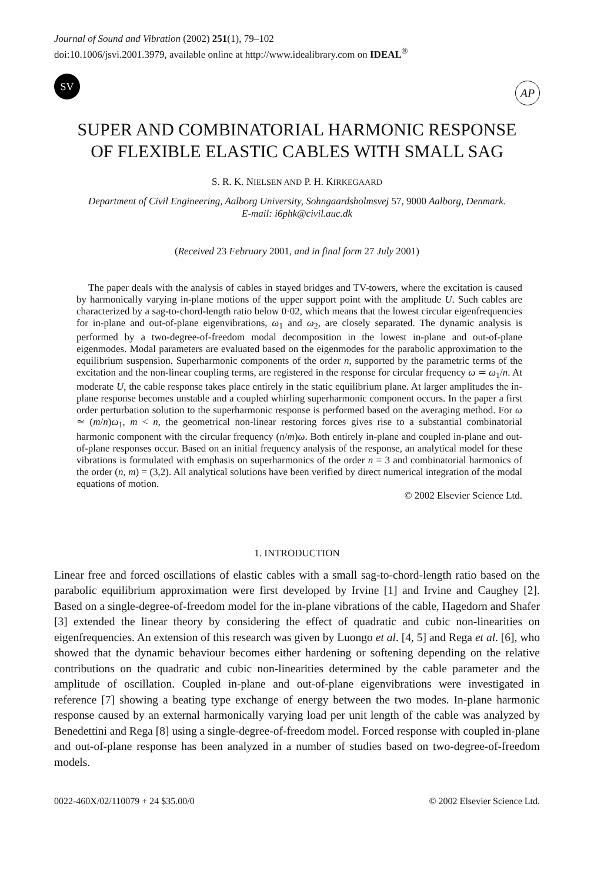Journal of Sound and Vibration (2002) 251(1), 79–102
doi:10.1006/jsvi.2001.3979, available online at http://www.idealibrary.com on IDEAL<sup>®</sup>
SV
AP
SUPER AND COMBINATORIAL HARMONIC RESPONSE
OF FLEXIBLE ELASTIC CABLES WITH SMALL SAG
S. R. K. NIELSEN AND P. H. KIRKEGAARD
Department of Civil Engineering, Aalborg University, Sohngaardsholmsvej 57, 9000 Aalborg, Denmark.
E-mail: i6phk@civil.auc.dk
(Received 23 February 2001, and in final form 27 July 2001)
The paper deals with the analysis of cables in stayed bridges and TV-towers, where the excitation is caused by harmonically varying in-plane motions of the upper support point with the amplitude U. Such cables are characterized by a sag-to-chord-length ratio below 0·02, which means that the lowest circular eigenfrequencies for in-plane and out-of-plane eigenvibrations, ω<sub>1</sub> and ω<sub>2</sub>, are closely separated. The dynamic analysis is performed by a two-degree-of-freedom modal decomposition in the lowest in-plane and out-of-plane eigenmodes. Modal parameters are evaluated based on the eigenmodes for the parabolic approximation to the equilibrium suspension. Superharmonic components of the order n, supported by the parametric terms of the excitation and the non-linear coupling terms, are registered in the response for circular frequency ω ≃ ω<sub>1</sub>/n. At moderate U, the cable response takes place entirely in the static equilibrium plane. At larger amplitudes the in-plane response becomes unstable and a coupled whirling superharmonic component occurs. In the paper a first order perturbation solution to the superharmonic response is performed based on the averaging method. For ω ≃ (m/n)ω<sub>1</sub>, m < n, the geometrical non-linear restoring forces gives rise to a substantial combinatorial harmonic component with the circular frequency (n/m)ω. Both entirely in-plane and coupled in-plane and out-of-plane responses occur. Based on an initial frequency analysis of the response, an analytical model for these vibrations is formulated with emphasis on superharmonics of the order n = 3 and combinatorial harmonics of the order (n, m) = (3,2). All analytical solutions have been verified by direct numerical integration of the modal equations of motion.
© 2002 Elsevier Science Ltd.
1. INTRODUCTION
Linear free and forced oscillations of elastic cables with a small sag-to-chord-length ratio based on the parabolic equilibrium approximation were first developed by Irvine [1] and Irvine and Caughey [2]. Based on a single-degree-of-freedom model for the in-plane vibrations of the cable, Hagedorn and Shafer [3] extended the linear theory by considering the effect of quadratic and cubic non-linearities on eigenfrequencies. An extension of this research was given by Luongo et al. [4, 5] and Rega et al. [6], who showed that the dynamic behaviour becomes either hardening or softening depending on the relative contributions on the quadratic and cubic non-linearities determined by the cable parameter and the amplitude of oscillation. Coupled in-plane and out-of-plane eigenvibrations were investigated in reference [7] showing a beating type exchange of energy between the two modes. In-plane harmonic response caused by an external harmonically varying load per unit length of the cable was analyzed by Benedettini and Rega [8] using a single-degree-of-freedom model. Forced response with coupled in-plane and out-of-plane response has been analyzed in a number of studies based on two-degree-of-freedom models.
0022-460X/02/110079 + 24 $35.00/0 © 2002 Elsevier Science Ltd.